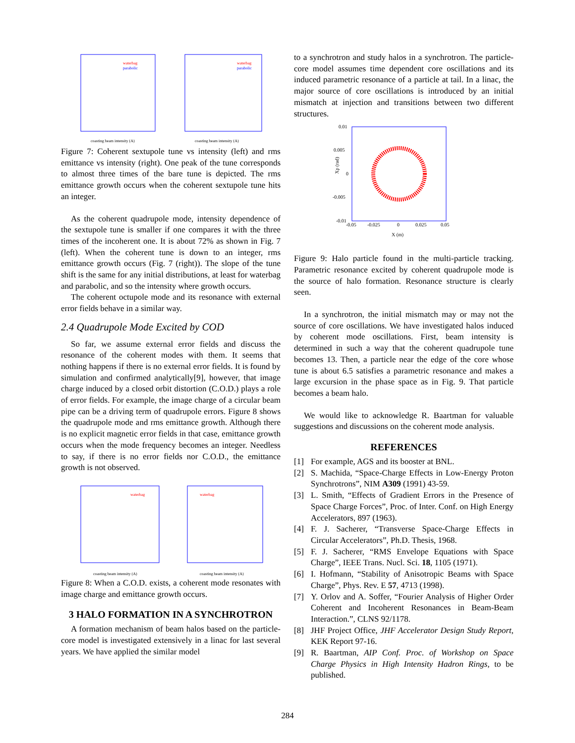waterbag
parabolic
coasting beam intensity (A)
waterbag
parabolic
coasting beam intensity (A)
Figure 7: Coherent sextupole tune vs intensity (left) and rms emittance vs intensity (right). One peak of the tune corresponds to almost three times of the bare tune is depicted. The rms emittance growth occurs when the coherent sextupole tune hits an integer.
As the coherent quadrupole mode, intensity dependence of the sextupole tune is smaller if one compares it with the three times of the incoherent one. It is about 72% as shown in Fig. 7 (left). When the coherent tune is down to an integer, rms emittance growth occurs (Fig. 7 (right)). The slope of the tune shift is the same for any initial distributions, at least for waterbag and parabolic, and so the intensity where growth occurs.
The coherent octupole mode and its resonance with external error fields behave in a similar way.
2.4 Quadrupole Mode Excited by COD
So far, we assume external error fields and discuss the resonance of the coherent modes with them. It seems that nothing happens if there is no external error fields. It is found by simulation and confirmed analytically[9], however, that image charge induced by a closed orbit distortion (C.O.D.) plays a role of error fields. For example, the image charge of a circular beam pipe can be a driving term of quadrupole errors. Figure 8 shows the quadrupole mode and rms emittance growth. Although there is no explicit magnetic error fields in that case, emittance growth occurs when the mode frequency becomes an integer. Needless to say, if there is no error fields nor C.O.D., the emittance growth is not observed.
waterbag
coasting beam intensity (A)
waterbag
coasting beam intensity (A)
Figure 8: When a C.O.D. exists, a coherent mode resonates with image charge and emittance growth occurs.
3 HALO FORMATION IN A SYNCHROTRON
A formation mechanism of beam halos based on the particle-core model is investigated extensively in a linac for last several years. We have applied the similar model
to a synchrotron and study halos in a synchrotron. The particle-core model assumes time dependent core oscillations and its induced parametric resonance of a particle at tail. In a linac, the major source of core oscillations is introduced by an initial mismatch at injection and transitions between two different structures.
0.01
0.005
0
-0.005
-0.01
-0.05
-0.025
0
0.025
0.05
X (m)
Xp (rad)
Figure 9: Halo particle found in the multi-particle tracking. Parametric resonance excited by coherent quadrupole mode is the source of halo formation. Resonance structure is clearly seen.
In a synchrotron, the initial mismatch may or may not the source of core oscillations. We have investigated halos induced by coherent mode oscillations. First, beam intensity is determined in such a way that the coherent quadrupole tune becomes 13. Then, a particle near the edge of the core whose tune is about 6.5 satisfies a parametric resonance and makes a large excursion in the phase space as in Fig. 9. That particle becomes a beam halo.
We would like to acknowledge R. Baartman for valuable suggestions and discussions on the coherent mode analysis.
REFERENCES
[1] For example, AGS and its booster at BNL.
[2] S. Machida, “Space-Charge Effects in Low-Energy Proton Synchrotrons”, NIM A309 (1991) 43-59.
[3] L. Smith, “Effects of Gradient Errors in the Presence of Space Charge Forces”, Proc. of Inter. Conf. on High Energy Accelerators, 897 (1963).
[4] F. J. Sacherer, “Transverse Space-Charge Effects in Circular Accelerators”, Ph.D. Thesis, 1968.
[5] F. J. Sacherer, “RMS Envelope Equations with Space Charge”, IEEE Trans. Nucl. Sci. 18, 1105 (1971).
[6] I. Hofmann, “Stability of Anisotropic Beams with Space Charge”, Phys. Rev. E 57, 4713 (1998).
[7] Y. Orlov and A. Soffer, “Fourier Analysis of Higher Order Coherent and Incoherent Resonances in Beam-Beam Interaction.”, CLNS 92/1178.
[8] JHF Project Office, JHF Accelerator Design Study Report, KEK Report 97-16.
[9] R. Baartman, AIP Conf. Proc. of Workshop on Space Charge Physics in High Intensity Hadron Rings, to be published.
284